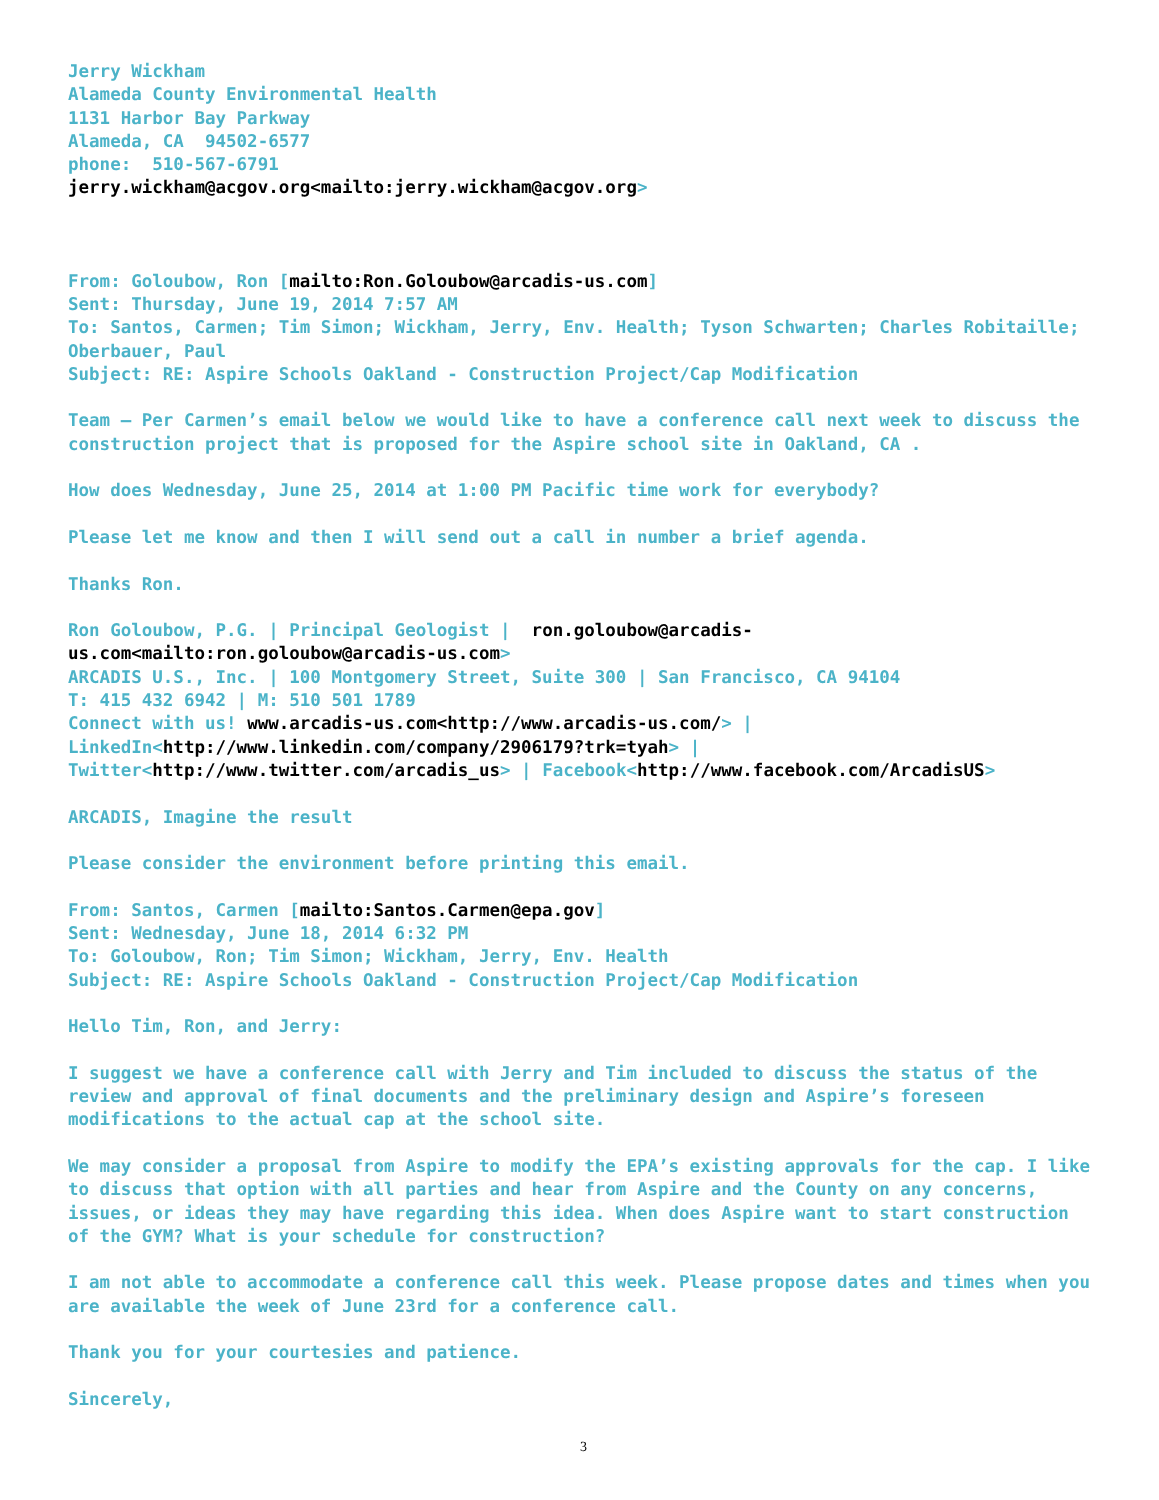Jerry Wickham
Alameda County Environmental Health
1131 Harbor Bay Parkway
Alameda, CA 94502-6577
phone: 510-567-6791
jerry.wickham@acgov.org<mailto:jerry.wickham@acgov.org>
From: Goloubow, Ron [mailto:Ron.Goloubow@arcadis-us.com]
Sent: Thursday, June 19, 2014 7:57 AM
To: Santos, Carmen; Tim Simon; Wickham, Jerry, Env. Health; Tyson Schwarten; Charles Robitaille; Oberbauer, Paul
Subject: RE: Aspire Schools Oakland - Construction Project/Cap Modification
Team – Per Carmen’s email below we would like to have a conference call next week to discuss the construction project that is proposed for the Aspire school site in Oakland, CA .
How does Wednesday, June 25, 2014 at 1:00 PM Pacific time work for everybody?
Please let me know and then I will send out a call in number a brief agenda.
Thanks Ron.
Ron Goloubow, P.G. | Principal Geologist | ron.goloubow@arcadis-us.com<mailto:ron.goloubow@arcadis-us.com>
ARCADIS U.S., Inc. | 100 Montgomery Street, Suite 300 | San Francisco, CA 94104
T: 415 432 6942 | M: 510 501 1789
Connect with us! www.arcadis-us.com<http://www.arcadis-us.com/> | LinkedIn<http://www.linkedin.com/company/2906179?trk=tyah> | Twitter<http://www.twitter.com/arcadis_us> | Facebook<http://www.facebook.com/ArcadisUS>
ARCADIS, Imagine the result
Please consider the environment before printing this email.
From: Santos, Carmen [mailto:Santos.Carmen@epa.gov]
Sent: Wednesday, June 18, 2014 6:32 PM
To: Goloubow, Ron; Tim Simon; Wickham, Jerry, Env. Health
Subject: RE: Aspire Schools Oakland - Construction Project/Cap Modification
Hello Tim, Ron, and Jerry:
I suggest we have a conference call with Jerry and Tim included to discuss the status of the review and approval of final documents and the preliminary design and Aspire’s foreseen modifications to the actual cap at the school site.
We may consider a proposal from Aspire to modify the EPA’s existing approvals for the cap. I like to discuss that option with all parties and hear from Aspire and the County on any concerns, issues, or ideas they may have regarding this idea. When does Aspire want to start construction of the GYM? What is your schedule for construction?
I am not able to accommodate a conference call this week. Please propose dates and times when you are available the week of June 23rd for a conference call.
Thank you for your courtesies and patience.
Sincerely,
3